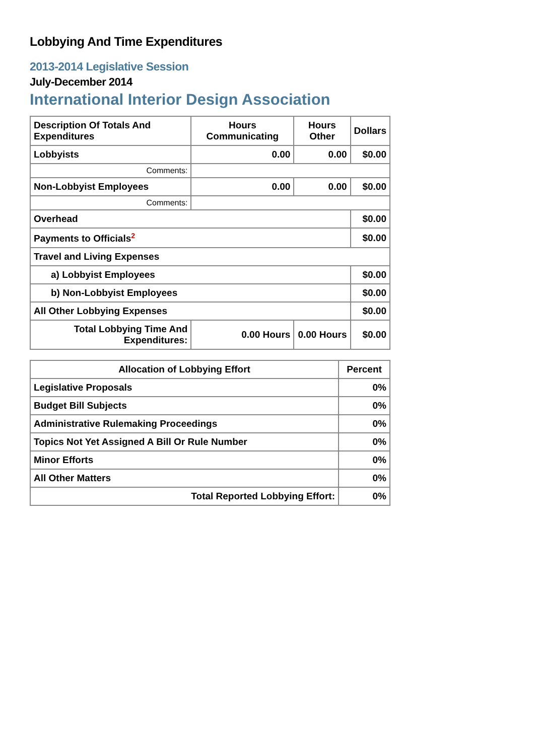Lobbying And Time Expenditures
2013-2014 Legislative Session
July-December 2014
International Interior Design Association
| Description Of Totals And Expenditures | Hours Communicating | Hours Other | Dollars |
| --- | --- | --- | --- |
| Lobbyists | 0.00 | 0.00 | $0.00 |
| Comments: | | | |
| Non-Lobbyist Employees | 0.00 | 0.00 | $0.00 |
| Comments: | | | |
| Overhead | | | $0.00 |
| Payments to Officials<sup>2</sup> | | | $0.00 |
| Travel and Living Expenses | | | |
| a) Lobbyist Employees | | | $0.00 |
| b) Non-Lobbyist Employees | | | $0.00 |
| All Other Lobbying Expenses | | | $0.00 |
| Total Lobbying Time And Expenditures: | 0.00 Hours | 0.00 Hours | $0.00 |
| Allocation of Lobbying Effort | Percent |
| --- | --- |
| Legislative Proposals | 0% |
| Budget Bill Subjects | 0% |
| Administrative Rulemaking Proceedings | 0% |
| Topics Not Yet Assigned A Bill Or Rule Number | 0% |
| Minor Efforts | 0% |
| All Other Matters | 0% |
| Total Reported Lobbying Effort: | 0% |